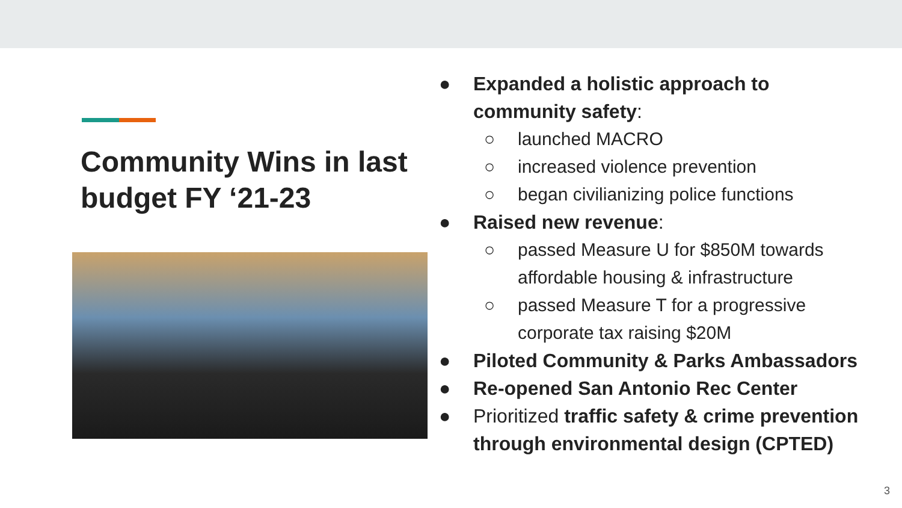Community Wins in last budget FY ‘21-23
● Expanded a holistic approach to community safety:
○ launched MACRO
○ increased violence prevention
○ began civilianizing police functions
● Raised new revenue:
○ passed Measure U for $850M towards affordable housing & infrastructure
○ passed Measure T for a progressive corporate tax raising $20M
● Piloted Community & Parks Ambassadors
● Re-opened San Antonio Rec Center
● Prioritized traffic safety & crime prevention through environmental design (CPTED)
3